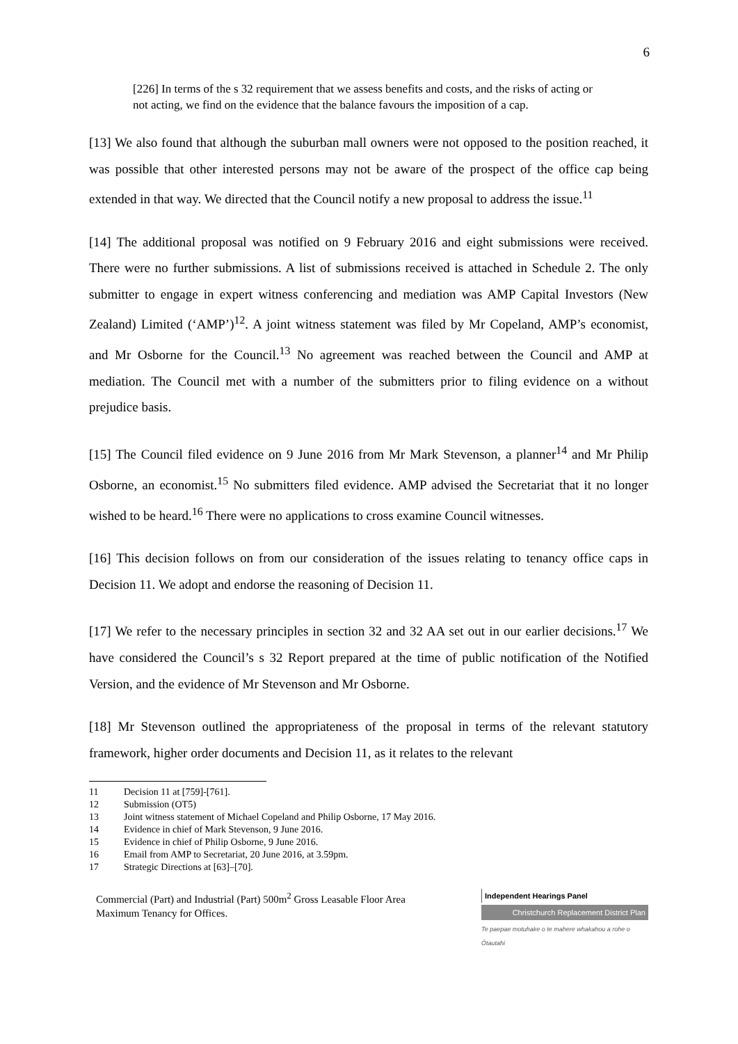6
[226] In terms of the s 32 requirement that we assess benefits and costs, and the risks of acting or not acting, we find on the evidence that the balance favours the imposition of a cap.
[13] We also found that although the suburban mall owners were not opposed to the position reached, it was possible that other interested persons may not be aware of the prospect of the office cap being extended in that way. We directed that the Council notify a new proposal to address the issue.<sup>11</sup>
[14] The additional proposal was notified on 9 February 2016 and eight submissions were received. There were no further submissions. A list of submissions received is attached in Schedule 2. The only submitter to engage in expert witness conferencing and mediation was AMP Capital Investors (New Zealand) Limited (‘AMP’)<sup>12</sup>. A joint witness statement was filed by Mr Copeland, AMP’s economist, and Mr Osborne for the Council.<sup>13</sup> No agreement was reached between the Council and AMP at mediation. The Council met with a number of the submitters prior to filing evidence on a without prejudice basis.
[15] The Council filed evidence on 9 June 2016 from Mr Mark Stevenson, a planner<sup>14</sup> and Mr Philip Osborne, an economist.<sup>15</sup> No submitters filed evidence. AMP advised the Secretariat that it no longer wished to be heard.<sup>16</sup> There were no applications to cross examine Council witnesses.
[16] This decision follows on from our consideration of the issues relating to tenancy office caps in Decision 11. We adopt and endorse the reasoning of Decision 11.
[17] We refer to the necessary principles in section 32 and 32 AA set out in our earlier decisions.<sup>17</sup> We have considered the Council’s s 32 Report prepared at the time of public notification of the Notified Version, and the evidence of Mr Stevenson and Mr Osborne.
[18] Mr Stevenson outlined the appropriateness of the proposal in terms of the relevant statutory framework, higher order documents and Decision 11, as it relates to the relevant
11 Decision 11 at [759]-[761].
12 Submission (OT5)
13 Joint witness statement of Michael Copeland and Philip Osborne, 17 May 2016.
14 Evidence in chief of Mark Stevenson, 9 June 2016.
15 Evidence in chief of Philip Osborne, 9 June 2016.
16 Email from AMP to Secretariat, 20 June 2016, at 3.59pm.
17 Strategic Directions at [63]–[70].
Commercial (Part) and Industrial (Part) 500m<sup>2</sup> Gross Leasable Floor Area
Maximum Tenancy for Offices.
Independent Hearings Panel
Christchurch Replacement District Plan
Te paepae motuhake o te mahere whakahou a rohe o Ōtautahi